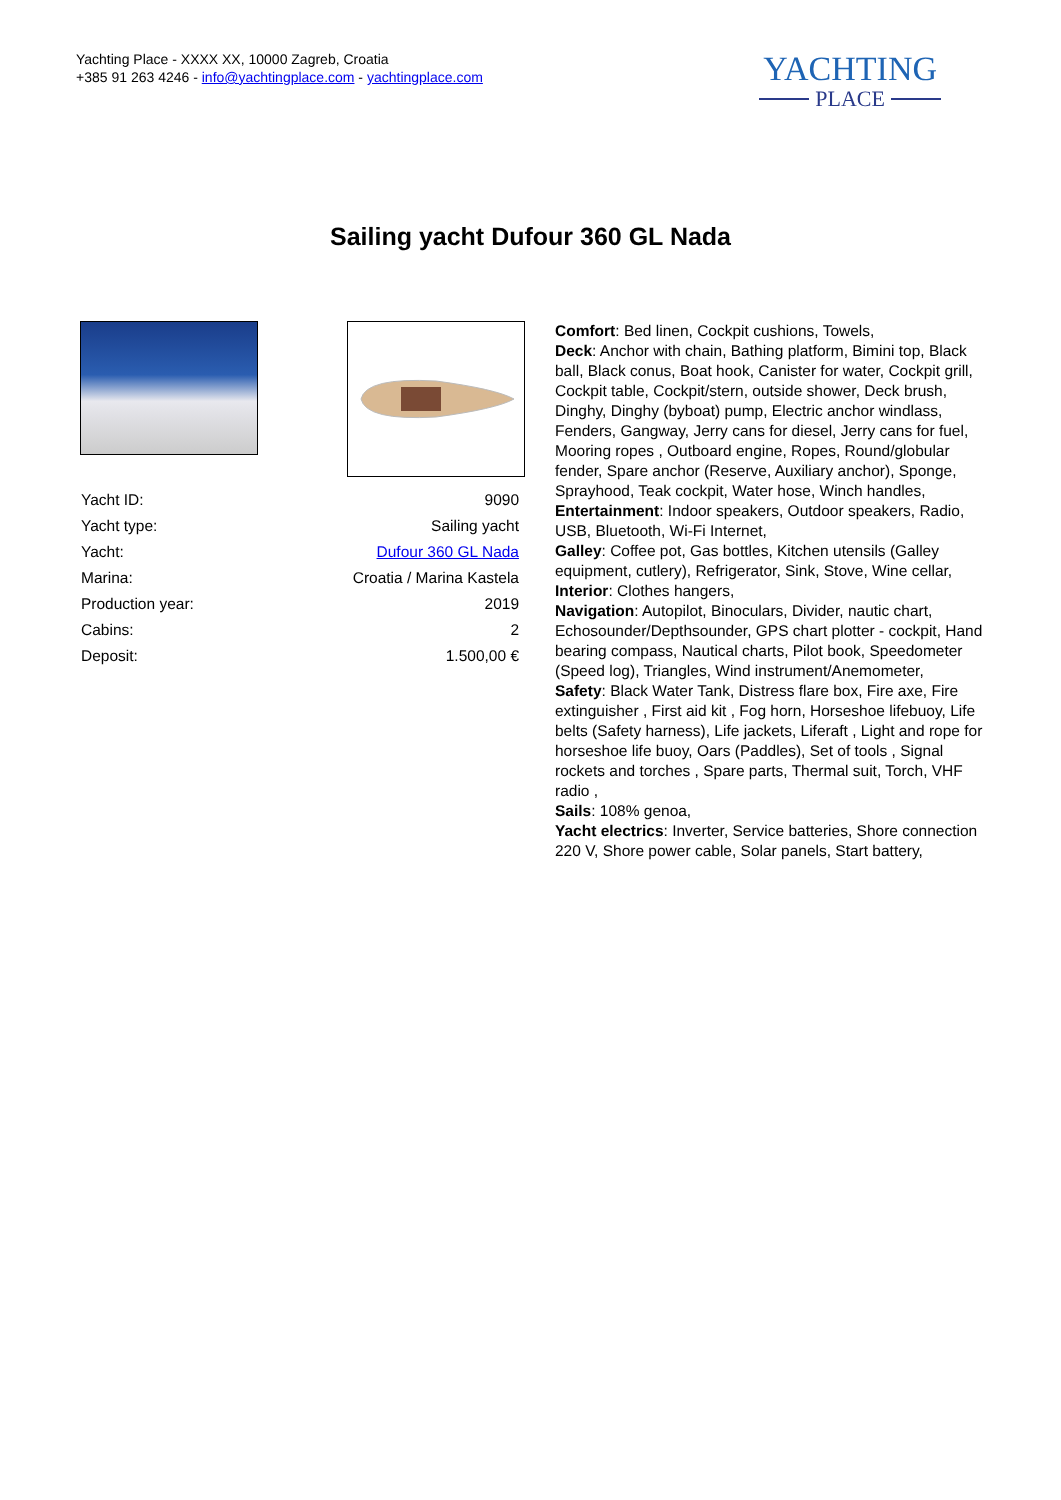Yachting Place - XXXX XX, 10000 Zagreb, Croatia
+385 91 263 4246 - info@yachtingplace.com - yachtingplace.com
YACHTING
PLACE
Sailing yacht Dufour 360 GL Nada
| Yacht ID: | 9090 |
| Yacht type: | Sailing yacht |
| Yacht: | Dufour 360 GL Nada |
| Marina: | Croatia / Marina Kastela |
| Production year: | 2019 |
| Cabins: | 2 |
| Deposit: | 1.500,00 € |
Comfort: Bed linen, Cockpit cushions, Towels,
Deck: Anchor with chain, Bathing platform, Bimini top, Black ball, Black conus, Boat hook, Canister for water, Cockpit grill, Cockpit table, Cockpit/stern, outside shower, Deck brush, Dinghy, Dinghy (byboat) pump, Electric anchor windlass, Fenders, Gangway, Jerry cans for diesel, Jerry cans for fuel, Mooring ropes , Outboard engine, Ropes, Round/globular fender, Spare anchor (Reserve, Auxiliary anchor), Sponge, Sprayhood, Teak cockpit, Water hose, Winch handles,
Entertainment: Indoor speakers, Outdoor speakers, Radio, USB, Bluetooth, Wi-Fi Internet,
Galley: Coffee pot, Gas bottles, Kitchen utensils (Galley equipment, cutlery), Refrigerator, Sink, Stove, Wine cellar,
Interior: Clothes hangers,
Navigation: Autopilot, Binoculars, Divider, nautic chart, Echosounder/Depthsounder, GPS chart plotter - cockpit, Hand bearing compass, Nautical charts, Pilot book, Speedometer (Speed log), Triangles, Wind instrument/Anemometer,
Safety: Black Water Tank, Distress flare box, Fire axe, Fire extinguisher , First aid kit , Fog horn, Horseshoe lifebuoy, Life belts (Safety harness), Life jackets, Liferaft , Light and rope for horseshoe life buoy, Oars (Paddles), Set of tools , Signal rockets and torches , Spare parts, Thermal suit, Torch, VHF radio ,
Sails: 108% genoa,
Yacht electrics: Inverter, Service batteries, Shore connection 220 V, Shore power cable, Solar panels, Start battery,